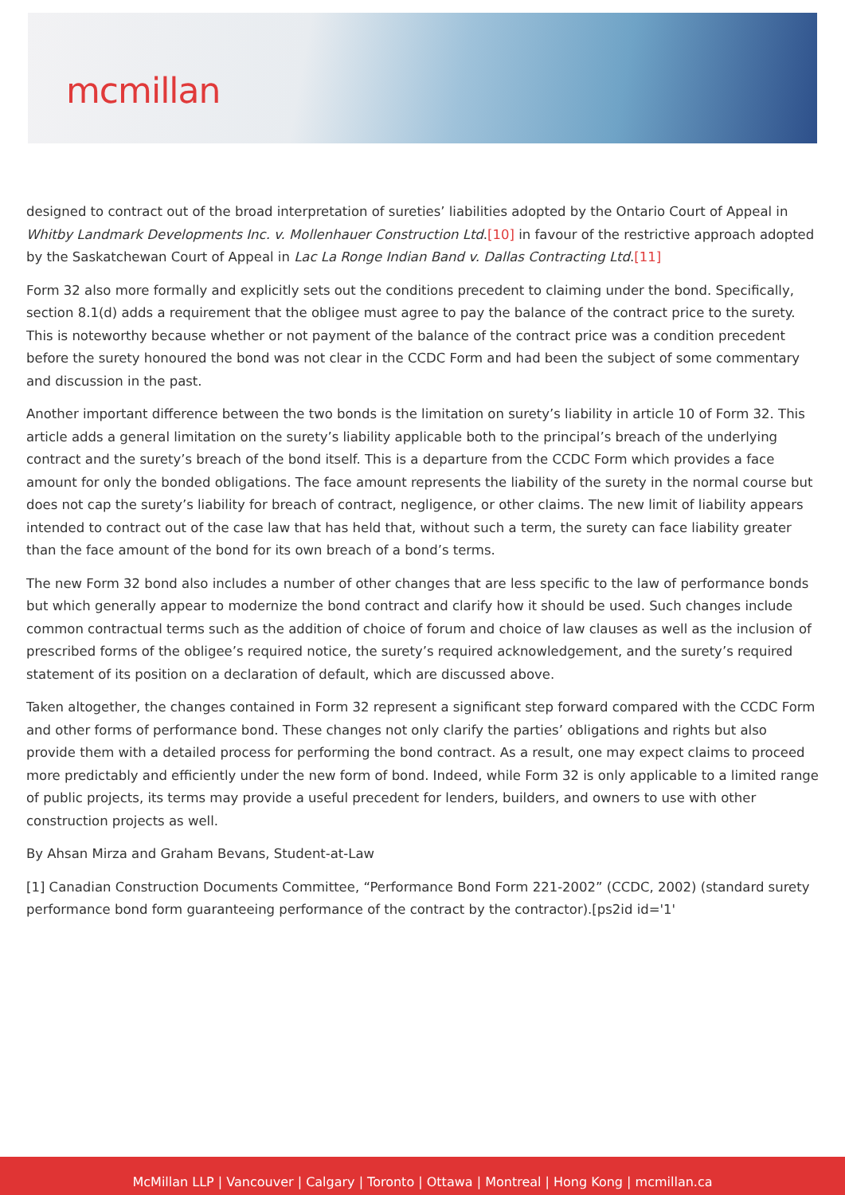mcmillan
designed to contract out of the broad interpretation of sureties’ liabilities adopted by the Ontario Court of Appeal in Whitby Landmark Developments Inc. v. Mollenhauer Construction Ltd.[10] in favour of the restrictive approach adopted by the Saskatchewan Court of Appeal in Lac La Ronge Indian Band v. Dallas Contracting Ltd.[11]
Form 32 also more formally and explicitly sets out the conditions precedent to claiming under the bond. Specifically, section 8.1(d) adds a requirement that the obligee must agree to pay the balance of the contract price to the surety. This is noteworthy because whether or not payment of the balance of the contract price was a condition precedent before the surety honoured the bond was not clear in the CCDC Form and had been the subject of some commentary and discussion in the past.
Another important difference between the two bonds is the limitation on surety’s liability in article 10 of Form 32. This article adds a general limitation on the surety’s liability applicable both to the principal’s breach of the underlying contract and the surety’s breach of the bond itself. This is a departure from the CCDC Form which provides a face amount for only the bonded obligations. The face amount represents the liability of the surety in the normal course but does not cap the surety’s liability for breach of contract, negligence, or other claims. The new limit of liability appears intended to contract out of the case law that has held that, without such a term, the surety can face liability greater than the face amount of the bond for its own breach of a bond’s terms.
The new Form 32 bond also includes a number of other changes that are less specific to the law of performance bonds but which generally appear to modernize the bond contract and clarify how it should be used. Such changes include common contractual terms such as the addition of choice of forum and choice of law clauses as well as the inclusion of prescribed forms of the obligee’s required notice, the surety’s required acknowledgement, and the surety’s required statement of its position on a declaration of default, which are discussed above.
Taken altogether, the changes contained in Form 32 represent a significant step forward compared with the CCDC Form and other forms of performance bond. These changes not only clarify the parties’ obligations and rights but also provide them with a detailed process for performing the bond contract. As a result, one may expect claims to proceed more predictably and efficiently under the new form of bond. Indeed, while Form 32 is only applicable to a limited range of public projects, its terms may provide a useful precedent for lenders, builders, and owners to use with other construction projects as well.
By Ahsan Mirza and Graham Bevans, Student-at-Law
[1] Canadian Construction Documents Committee, “Performance Bond Form 221-2002” (CCDC, 2002) (standard surety performance bond form guaranteeing performance of the contract by the contractor).[ps2id id='1'
McMillan LLP | Vancouver | Calgary | Toronto | Ottawa | Montreal | Hong Kong | mcmillan.ca